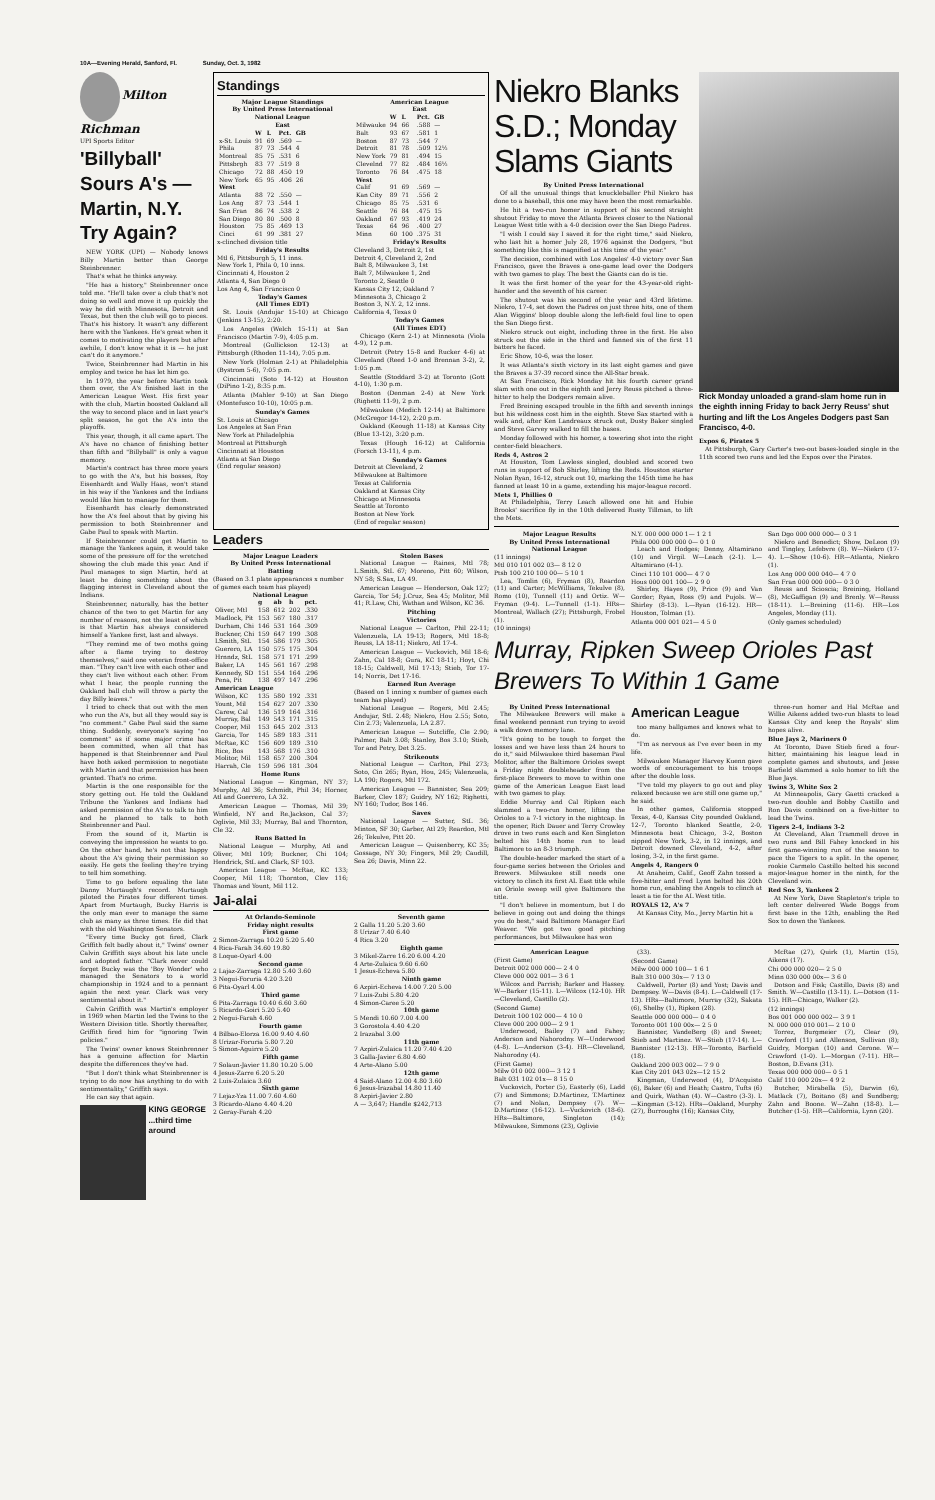10A—Evening Herald, Sanford, Fl. Sunday, Oct. 3, 1982
Milton Richman
UPI Sports Editor
'Billyball' Sours A's — Martin, N.Y. Try Again?
NEW YORK (UPI) — Nobody knows Billy Martin better than George Steinbrenner.
That's what he thinks anyway.
"He has a history," Steinbrenner once told me. "He'll take over a club that's not doing so well and move it up quickly the way he did with Minnesota, Detroit and Texas, but then the club will go to pieces. That's his history. It wasn't any different here with the Yankees. He's great when it comes to motivating the players but after awhile, I don't know what it is — he just can't do it anymore."
Twice, Steinbrenner had Martin in his employ and twice he has let him go.
In 1979, the year before Martin took them over, the A's finished last in the American League West. His first year with the club, Martin boosted Oakland all the way to second place and in last year's split season, he got the A's into the playoffs.
This year, though, it all came apart. The A's have no chance of finishing better than fifth and "Billyball" is only a vague memory.
Martin's contract has three more years to go with the A's, but his bosses, Roy Eisenhardt and Wally Haas, won't stand in his way if the Yankees and the Indians would like him to manage for them.
Eisenhardt has clearly demonstrated how the A's feel about that by giving his permission to both Steinbrenner and Gabe Paul to speak with Martin.
If Steinbrenner could get Martin to manage the Yankees again, it would take some of the pressure off for the wretched showing the club made this year. And if Paul manages to sign Martin, he'd at least be doing something about the flagging interest in Cleveland about the Indians.
Steinbrenner, naturally, has the better chance of the two to get Martin for any number of reasons, not the least of which is that Martin has always considered himself a Yankee first, last and always.
"They remind me of two moths going after a flame trying to destroy themselves," said one veteran front-office man. "They can't live with each other and they can't live without each other. From what I hear, the people running the Oakland ball club will throw a party the day Billy leaves."
I tried to check that out with the men who run the A's, but all they would say is "no comment." Gabe Paul said the same thing. Suddenly, everyone's saying "no comment" as if some major crime has been committed, when all that has happened is that Steinbrenner and Paul have both asked permission to negotiate with Martin and that permission has been granted. That's no crime.
Martin is the one responsible for the story getting out. He told the Oakland Tribune the Yankees and Indians had asked permission of the A's to talk to him and he planned to talk to both Steinbrenner and Paul.
From the sound of it, Martin is conveying the impression he wants to go. On the other hand, he's not that happy about the A's giving their permission so easily. He gets the feeling they're trying to tell him something.
Time to go before equaling the late Danny Murtaugh's record. Murtaugh piloted the Pirates four different times. Apart from Murtaugh, Bucky Harris is the only man ever to manage the same club as many as three times. He did that with the old Washington Senators.
"Every time Bucky got fired, Clark Griffith felt badly about it," Twins' owner Calvin Griffith says about his late uncle and adopted father. "Clark never could forget Bucky was the 'Boy Wonder' who managed the Senators to a world championship in 1924 and to a pennant again the next year. Clark was very sentimental about it."
Calvin Griffith was Martin's employer in 1969 when Martin led the Twins to the Western Division title. Shortly thereafter, Griffith fired him for "ignoring Twin policies."
The Twins' owner knows Steinbrenner has a genuine affection for Martin despite the differences they've had.
"But I don't think what Steinbrenner is trying to do now has anything to do with sentimentality," Griffith says.
He can say that again.
KING GEORGE
...third time around
Standings
Major League Standings
By United Press International
National League
East
| | W | L | Pct. | GB |
| --- | --- | --- | --- | --- |
| x-St. Louis | 91 | 69 | .569 | — |
| Phila | 87 | 73 | .544 | 4 |
| Montreal | 85 | 75 | .531 | 6 |
| Pittsbrgh | 83 | 77 | .519 | 8 |
| Chicago | 72 | 88 | .450 | 19 |
| New York | 65 | 95 | .406 | 26 |
| West | | | | |
| Atlanta | 88 | 72 | .550 | — |
| Los Ang | 87 | 73 | .544 | 1 |
| San Fran | 86 | 74 | .538 | 2 |
| San Diego | 80 | 80 | .500 | 8 |
| Houston | 75 | 85 | .469 | 13 |
| Cinci | 61 | 99 | .381 | 27 |
x-clinched division title
Friday's Results
Mtl 6, Pittsburgh 5, 11 inns.
New York 1, Phila 0, 10 inns.
Cincinnati 4, Houston 2
Atlanta 4, San Diego 0
Los Ang 4, San Francisco 0
Today's Games
(All Times EDT)
St. Louis (Andujar 15-10) at Chicago (Jenkins 13-15), 2:20.
Los Angeles (Welch 15-11) at San Francisco (Martin 7-9), 4:05 p.m.
Montreal (Gullickson 12-13) at Pittsburgh (Rhoden 11-14), 7:05 p.m.
New York (Holman 2-1) at Philadelphia (Bystrom 5-6), 7:05 p.m.
Cincinnati (Soto 14-12) at Houston (DiPino 1-2), 8:35 p.m.
Atlanta (Mahler 9-10) at San Diego (Montefusco 10-10), 10:05 p.m.
Sunday's Games
St. Louis at Chicago
Los Angeles at San Fran
New York at Philadelphia
Montreal at Pittsburgh
Cincinnati at Houston
Atlanta at San Diego
(End regular season)
American League
East
| | W | L | Pct. | GB |
| --- | --- | --- | --- | --- |
| Milwauke | 94 | 66 | .588 | — |
| Balt | 93 | 67 | .581 | 1 |
| Boston | 87 | 73 | .544 | 7 |
| Detroit | 81 | 78 | .509 | 12½ |
| New York | 79 | 81 | .494 | 15 |
| Clevelnd | 77 | 82 | .484 | 16½ |
| Toronto | 76 | 84 | .475 | 18 |
| West | | | | |
| Calif | 91 | 69 | .569 | — |
| Kan City | 89 | 71 | .556 | 2 |
| Chicago | 85 | 75 | .531 | 6 |
| Seattle | 76 | 84 | .475 | 15 |
| Oakland | 67 | 93 | .419 | 24 |
| Texas | 64 | 96 | .400 | 27 |
| Minn | 60 | 100 | .375 | 31 |
Friday's Results
Cleveland 3, Detroit 2, 1st
Detroit 4, Cleveland 2, 2nd
Balt 8, Milwaukee 3, 1st
Balt 7, Milwaukee 1, 2nd
Toronto 2, Seattle 0
Kansas City 12, Oakland 7
Minnesota 3, Chicago 2
Boston 3, N.Y. 2, 12 inns.
California 4, Texas 0
Today's Games
(All Times EDT)
Chicago (Kern 2-1) at Minnesota (Viola 4-9), 12 p.m.
Detroit (Petry 15-8 and Rucker 4-6) at Cleveland (Reed 1-0 and Brennan 3-2), 2, 1:05 p.m.
Seattle (Stoddard 3-2) at Toronto (Gott 4-10), 1:30 p.m.
Boston (Denman 2-4) at New York (Righetti 11-9), 2 p.m.
Milwaukee (Medich 12-14) at Baltimore (McGregor 14-12), 2:20 p.m.
Oakland (Keough 11-18) at Kansas City (Blue 13-12), 3:20 p.m.
Texas (Hough 16-12) at California (Forsch 13-11), 4 p.m.
Sunday's Games
Detroit at Cleveland, 2
Milwaukee at Baltimore
Texas at California
Oakland at Kansas City
Chicago at Minnesota
Seattle at Toronto
Boston at New York
(End of regular season)
Leaders
Major League Leaders
By United Press International
Batting
(Based on 3.1 plate appearances x number of games each team has played)
National League
| | g | ab | h | pct. |
| --- | --- | --- | --- | --- |
| Oliver, Mtl | 158 | 612 | 202 | .330 |
| Madlock, Pit | 153 | 567 | 180 | .317 |
| Durham, Chi | 146 | 531 | 164 | .309 |
| Buckner, Chi | 159 | 647 | 199 | .308 |
| LSmith, StL | 154 | 586 | 179 | .305 |
| Guerero, LA | 150 | 575 | 175 | .304 |
| Hrnndz, StL | 158 | 571 | 171 | .299 |
| Baker, LA | 145 | 561 | 167 | .298 |
| Kennedy, SD | 151 | 554 | 164 | .296 |
| Pena, Pit | 138 | 497 | 147 | .296 |
| American League | | | | |
| Wilson, KC | 135 | 580 | 192 | .331 |
| Yount, Mil | 154 | 627 | 207 | .330 |
| Carew, Cal | 136 | 519 | 164 | .316 |
| Murray, Bal | 149 | 543 | 171 | .315 |
| Cooper, Mil | 153 | 645 | 202 | .313 |
| Garcia, Tor | 145 | 589 | 183 | .311 |
| McRae, KC | 156 | 609 | 189 | .310 |
| Rice, Bos | 143 | 568 | 176 | .310 |
| Molitor, Mil | 158 | 657 | 200 | .304 |
| Harrah, Cle | 159 | 596 | 181 | .304 |
Home Runs
National League — Kingman, NY 37; Murphy, Atl 36; Schmidt, Phil 34; Horner, Atl and Guerrero, LA 32.
American League — Thomas, Mil 39; Winfield, NY and Re.Jackson, Cal 37; Oglivie, Mil 33; Murray, Bal and Thornton, Cle 32.
Runs Batted In
National League — Murphy, Atl and Oliver, Mtl 109; Buckner, Chi 104; Hendrick, StL and Clark, SF 103.
American League — McRae, KC 133; Cooper, Mil 118; Thornton, Clev 116; Thomas and Yount, Mil 112.
Stolen Bases
National League — Raines, Mtl 78; L.Smith, StL 67; Moreno, Pitt 60; Wilson, NY 58; S.Sax, LA 49.
American League — Henderson, Oak 127; Garcia, Tor 54; J.Cruz, Sea 45; Molitor, Mil 41; R.Law, Chi, Wathan and Wilson, KC 36.
Pitching
Victories
National League — Carlton, Phil 22-11; Valenzuela, LA 19-13; Rogers, Mtl 18-8; Reuss, LA 18-11; Niekro, Atl 17-4.
American League — Vuckovich, Mil 18-6; Zahn, Cal 18-8; Gura, KC 18-11; Hoyt, Chi 18-15; Caldwell, Mil 17-13; Stieb, Tor 17-14; Norris, Det 17-16.
Earned Run Average
(Based on 1 inning x number of games each team has played)
National League — Rogers, Mtl 2.45; Andujar, StL 2.48; Niekro, Hou 2.55; Soto, Cin 2.73; Valenzuela, LA 2.87.
American League — Sutcliffe, Cle 2.90; Palmer, Balt 3.08; Stanley, Bos 3.10; Stieb, Tor and Petry, Det 3.25.
Strikeouts
National League — Carlton, Phil 273; Soto, Cin 265; Ryan, Hou, 245; Valenzuela, LA 190; Rogers, Mtl 172.
American League — Bannister, Sea 209; Barker, Clev 187; Guidry, NY 162; Righetti, NY 160; Tudor, Bos 146.
Saves
National League — Sutter, StL 36; Minton, SF 30; Garber, Atl 29; Reardon, Mtl 26; Tekulve, Pitt 20.
American League — Quisenberry, KC 35; Gossage, NY 30; Fingers, Mil 29; Caudill, Sea 26; Davis, Minn 22.
Jai-alai
At Orlando-Seminole
Friday night results
First game
2 Simon-Zarraga 10.20 5.20 5.40
4 Rica-Farah 34.60 19.80
8 Loque-Oyarl 4.00
Second game
2 Lajaz-Zarraga 12.80 5.40 3.60
3 Negui-Foruria 4.20 3.20
6 Pita-Oyarl 4.00
Third game
6 Pita-Zarraga 10.40 6.60 3.60
5 Ricardo-Goiri 5.20 5.40
2 Negui-Farah 4.60
Fourth game
4 Bilbao-Elorza 16.00 9.40 4.60
8 Urizar-Foruria 5.80 7.20
5 Simon-Aguirre 5.20
Fifth game
7 Solaun-Javier 11.80 10.20 5.00
4 Jesus-Zarre 6.20 5.20
2 Luis-Zulaica 3.60
Sixth game
7 Lejaz-Yza 11.00 7.60 4.60
3 Ricardo-Alano 4.40 4.20
2 Geray-Farah 4.20
Seventh game
2 Galla 11.20 5.20 3.60
8 Urizar 7.40 6.40
4 Rica 3.20
Eighth game
3 Mikel-Zarre 16.20 6.00 4.20
4 Arte-Zulaica 9.60 6.60
1 Jesus-Echeva 5.80
Ninth game
6 Azpiri-Echeva 14.00 7.20 5.00
7 Luis-Zubi 5.80 4.20
4 Simon-Caree 5.20
10th game
5 Mendi 10.60 7.00 4.00
3 Gorostola 4.40 4.20
2 Irazabal 3.00
11th game
7 Azpiri-Zulaica 11.20 7.40 4.20
3 Galla-Javier 6.80 4.60
4 Arte-Alano 5.00
12th game
4 Said-Alano 12.00 4.80 3.60
6 Jesus-Irazabal 14.80 11.40
8 Azpiri-Javier 2.80
A — 3,647; Handle $242,713
Niekro Blanks S.D.; Monday Slams Giants
By United Press International
Of all the unusual things that knuckleballer Phil Niekro has done to a baseball, this one may have been the most remarkable.
He hit a two-run homer in support of his second straight shutout Friday to move the Atlanta Braves closer to the National League West title with a 4-0 decision over the San Diego Padres.
"I wish I could say I saved it for the right time," said Niekro, who last hit a homer July 28, 1976 against the Dodgers, "but something like this is magnified at this time of the year."
The decision, combined with Los Angeles' 4-0 victory over San Francisco, gave the Braves a one-game lead over the Dodgers with two games to play. The best the Giants can do is tie.
It was the first homer of the year for the 43-year-old right-hander and the seventh of his career.
The shutout was his second of the year and 43rd lifetime. Niekro, 17-4, set down the Padres on just three hits, one of them Alan Wiggins' bloop double along the left-field foul line to open the San Diego first.
Niekro struck out eight, including three in the first. He also struck out the side in the third and fanned six of the first 11 batters he faced.
Eric Show, 10-6, was the loser.
It was Atlanta's sixth victory in its last eight games and gave the Braves a 37-39 record since the All-Star break.
At San Francisco, Rick Monday hit his fourth career grand slam with one out in the eighth and Jerry Reuss pitched a three-hitter to help the Dodgers remain alive.
Fred Breining escaped trouble in the fifth and seventh innings but his wildness cost him in the eighth. Steve Sax started with a walk and, after Ken Landreaux struck out, Dusty Baker singled and Steve Garvey walked to fill the bases.
Monday followed with his homer, a towering shot into the right center-field bleachers.
Reds 4, Astros 2
At Houston, Tom Lawless singled, doubled and scored two runs in support of Bob Shirley, lifting the Reds. Houston starter Nolan Ryan, 16-12, struck out 10, marking the 145th time he has fanned at least 10 in a game, extending his major-league record.
Mets 1, Phillies 0
At Philadelphia, Terry Leach allowed one hit and Hubie Brooks' sacrifice fly in the 10th delivered Rusty Tillman, to lift the Mets.
Rick Monday unloaded a grand-slam home run in the eighth inning Friday to back Jerry Reuss' shut hurting and lift the Los Angeles Dodgers past San Francisco, 4-0.
Expos 6, Pirates 5
At Pittsburgh, Gary Carter's two-out bases-loaded single in the 11th scored two runs and led the Expos over the Pirates.
Major League Results
By United Press International
National League
(11 innings)
Mtl 010 101 002 03— 8 12 0
Ptsb 100 210 100 00— 5 10 1
Lea, Tomlin (6), Fryman (8), Reardon (11) and Carter; McWilliams, Tekulve (8), Romo (10), Tunnell (11) and Ortiz. W—Fryman (9-4). L—Tunnell (1-1). HRs—Montreal, Wallach (27); Pittsburgh, Frobel (1).
(10 innings)
N.Y. 000 000 000 1— 1 2 1
Phila 000 000 000 0— 0 1 0
Leach and Hodges; Denny, Altamirano (10) and Virgil. W—Leach (2-1). L—Altamirano (4-1).
Cinci 110 101 000— 4 7 0
Hous 000 001 100— 2 9 0
Shirley, Hayes (9), Price (9) and Van Gorder; Ryan, Ross (9) and Pujols. W—Shirley (8-13). L—Ryan (16-12). HR—Houston, Tolman (1).
Atlanta 000 001 021— 4 5 0
San Dgo 000 000 000— 0 3 1
Niekro and Benedict; Show, DeLeon (9) and Tingley, Lefebvre (8). W—Niekro (17-4). L—Show (10-6). HR—Atlanta, Niekro (1).
Los Ang 000 000 040— 4 7 0
San Fran 000 000 000— 0 3 0
Reuss and Scioscia; Breining, Holland (8), McGaffigan (9) and Brenly. W—Reuss (18-11). L—Breining (11-6). HR—Los Angeles, Monday (11).
(Only games scheduled)
Murray, Ripken Sweep Orioles Past Brewers To Within 1 Game
By United Press International
The Milwaukee Brewers will make a final weekend pennant run trying to avoid a walk down memory lane.
"It's going to be tough to forget the losses and we have less than 24 hours to do it," said Milwaukee third baseman Paul Molitor, after the Baltimore Orioles swept a Friday night doubleheader from the first-place Brewers to move to within one game of the American League East lead with two games to play.
Eddie Murray and Cal Ripken each slammed a two-run homer, lifting the Orioles to a 7-1 victory in the nightcap. In the opener, Rich Dauer and Terry Crowley drove in two runs each and Ken Singleton belted his 14th home run to lead Baltimore to an 8-3 triumph.
The double-header marked the start of a four-game series between the Orioles and Brewers. Milwaukee still needs one victory to clinch its first AL East title while an Oriole sweep will give Baltimore the title.
"I don't believe in momentum, but I do believe in going out and doing the things you do best," said Baltimore Manager Earl Weaver. "We got two good pitching performances, but Milwaukee has won
American League
too many ballgames and knows what to do.
"I'm as nervous as I've ever been in my life.
Milwaukee Manager Harvey Kuenn gave words of encouragement to his troops after the double loss.
"I've told my players to go out and play relaxed because we are still one game up," he said.
In other games, California stopped Texas, 4-0, Kansas City pounded Oakland, 12-7, Toronto blanked Seattle, 2-0, Minnesota beat Chicago, 3-2, Boston nipped New York, 3-2, in 12 innings, and Detroit downed Cleveland, 4-2, after losing, 3-2, in the first game.
Angels 4, Rangers 0
At Anaheim, Calif., Geoff Zahn tossed a five-hitter and Fred Lynn belted his 20th home run, enabling the Angels to clinch at least a tie for the AL West title.
ROYALS 12, A's 7
At Kansas City, Mo., Jerry Martin hit a
three-run homer and Hal McRae and Willie Aikens added two-run blasts to lead Kansas City and keep the Royals' slim hopes alive.
Blue Jays 2, Mariners 0
At Toronto, Dave Stieb fired a four-hitter, maintaining his league lead in complete games and shutouts, and Jesse Barfield slammed a solo homer to lift the Blue Jays.
Twins 3, White Sox 2
At Minneapolis, Gary Gaetti cracked a two-run double and Bobby Castillo and Ron Davis combined on a five-hitter to lead the Twins.
Tigers 2-4, Indians 3-2
At Cleveland, Alan Trammell drove in two runs and Bill Fahey knocked in his first game-winning run of the season to pace the Tigers to a split. In the opener, rookie Carmelo Castillo belted his second major-league homer in the ninth, for the Cleveland win.
Red Sox 3, Yankees 2
At New York, Dave Stapleton's triple to left center delivered Wade Boggs from first base in the 12th, enabling the Red Sox to down the Yankees.
American League
(First Game)
Detroit 002 000 000— 2 4 0
Cleve 000 002 001— 3 6 1
Wilcox and Parrish; Barker and Hassey. W—Barker (15-11). L—Wilcox (12-10). HR—Cleveland, Castillo (2).
(Second Game)
Detroit 100 102 000— 4 10 0
Cleve 000 200 000— 2 9 1
Underwood, Bailey (7) and Fahey; Anderson and Nahorodny. W—Underwood (4-8). L—Anderson (3-4). HR—Cleveland, Nahorodny (4).
(First Game)
Milw 010 002 000— 3 12 1
Balt 031 102 01x— 8 15 0
Vuckovich, Porter (5), Easterly (6), Ladd (7) and Simmons; D.Martinez, T.Martinez (7) and Nolan, Dempsey (7). W—D.Martinez (16-12). L—Vuckovich (18-6). HRs—Baltimore, Singleton (14); Milwaukee, Simmons (23), Oglivie
(33).
(Second Game)
Milw 000 000 100— 1 6 1
Balt 310 000 30x— 7 13 0
Caldwell, Porter (8) and Yost; Davis and Dempsey. W—Davis (8-4). L—Caldwell (17-13). HRs—Baltimore, Murray (32), Sakata (6), Shelby (1), Ripken (28).
Seattle 000 000 000— 0 4 0
Toronto 001 100 00x— 2 5 0
Bannister, VandeBerg (8) and Sweet; Stieb and Martinez. W—Stieb (17-14). L—Bannister (12-13). HR—Toronto, Barfield (18).
Oakland 200 003 002— 7 9 0
Kan City 201 043 02x—12 15 2
Kingman, Underwood (4), D'Acquisto (6), Baker (6) and Heath; Castro, Tufts (6) and Quirk, Wathan (4). W—Castro (3-3). L—Kingman (3-12). HRs—Oakland, Murphy (27), Burroughs (16); Kansas City,
McRae (27), Quirk (1), Martin (15), Aikens (17).
Chi 000 000 020— 2 5 0
Minn 030 000 00x— 3 6 0
Dotson and Fisk; Castillo, Davis (8) and Smith. W—Castillo (13-11). L—Dotson (11-15). HR—Chicago, Walker (2).
(12 innings)
Bos 001 000 000 002— 3 9 1
N. 000 000 010 001— 2 10 0
Torrez, Burgmeier (7), Clear (9), Crawford (11) and Allenson, Sullivan (8); Guidry, Morgan (10) and Cerone. W—Crawford (1-0). L—Morgan (7-11). HR—Boston, D.Evans (31).
Texas 000 000 000— 0 5 1
Calif 110 000 20x— 4 9 2
Butcher, Mirabella (5), Darwin (6), Matlack (7), Boitano (8) and Sundberg; Zahn and Boone. W—Zahn (18-8). L—Butcher (1-5). HR—California, Lynn (20).